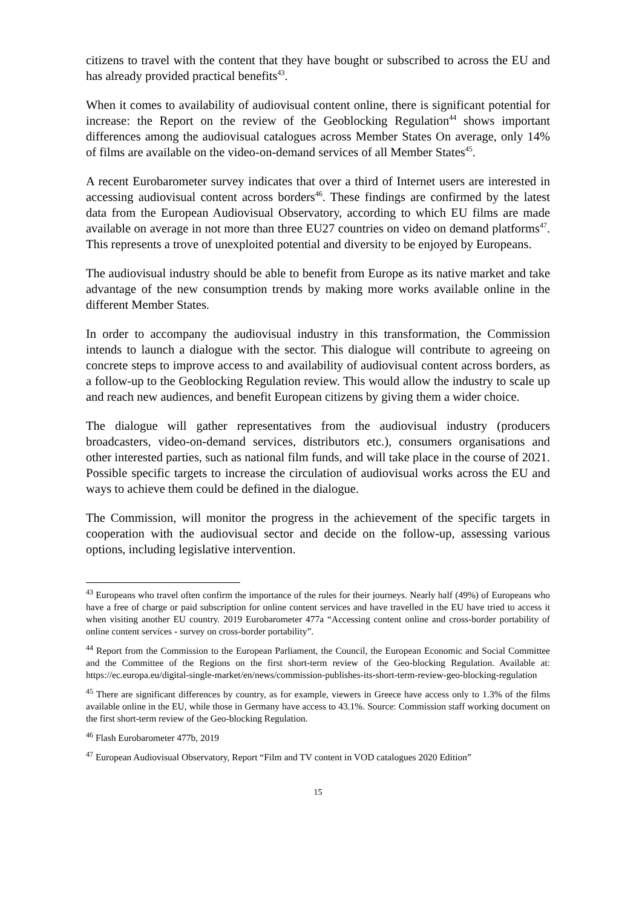citizens to travel with the content that they have bought or subscribed to across the EU and has already provided practical benefits<sup>43</sup>.
When it comes to availability of audiovisual content online, there is significant potential for increase: the Report on the review of the Geoblocking Regulation<sup>44</sup> shows important differences among the audiovisual catalogues across Member States On average, only 14% of films are available on the video-on-demand services of all Member States<sup>45</sup>.
A recent Eurobarometer survey indicates that over a third of Internet users are interested in accessing audiovisual content across borders<sup>46</sup>. These findings are confirmed by the latest data from the European Audiovisual Observatory, according to which EU films are made available on average in not more than three EU27 countries on video on demand platforms<sup>47</sup>. This represents a trove of unexploited potential and diversity to be enjoyed by Europeans.
The audiovisual industry should be able to benefit from Europe as its native market and take advantage of the new consumption trends by making more works available online in the different Member States.
In order to accompany the audiovisual industry in this transformation, the Commission intends to launch a dialogue with the sector. This dialogue will contribute to agreeing on concrete steps to improve access to and availability of audiovisual content across borders, as a follow-up to the Geoblocking Regulation review. This would allow the industry to scale up and reach new audiences, and benefit European citizens by giving them a wider choice.
The dialogue will gather representatives from the audiovisual industry (producers broadcasters, video-on-demand services, distributors etc.), consumers organisations and other interested parties, such as national film funds, and will take place in the course of 2021. Possible specific targets to increase the circulation of audiovisual works across the EU and ways to achieve them could be defined in the dialogue.
The Commission, will monitor the progress in the achievement of the specific targets in cooperation with the audiovisual sector and decide on the follow-up, assessing various options, including legislative intervention.
<sup>43</sup> Europeans who travel often confirm the importance of the rules for their journeys. Nearly half (49%) of Europeans who have a free of charge or paid subscription for online content services and have travelled in the EU have tried to access it when visiting another EU country. 2019 Eurobarometer 477a “Accessing content online and cross-border portability of online content services - survey on cross-border portability”.
<sup>44</sup> Report from the Commission to the European Parliament, the Council, the European Economic and Social Committee and the Committee of the Regions on the first short-term review of the Geo-blocking Regulation. Available at: https://ec.europa.eu/digital-single-market/en/news/commission-publishes-its-short-term-review-geo-blocking-regulation
<sup>45</sup> There are significant differences by country, as for example, viewers in Greece have access only to 1.3% of the films available online in the EU, while those in Germany have access to 43.1%. Source: Commission staff working document on the first short-term review of the Geo-blocking Regulation.
<sup>46</sup> Flash Eurobarometer 477b, 2019
<sup>47</sup> European Audiovisual Observatory, Report “Film and TV content in VOD catalogues 2020 Edition”
15